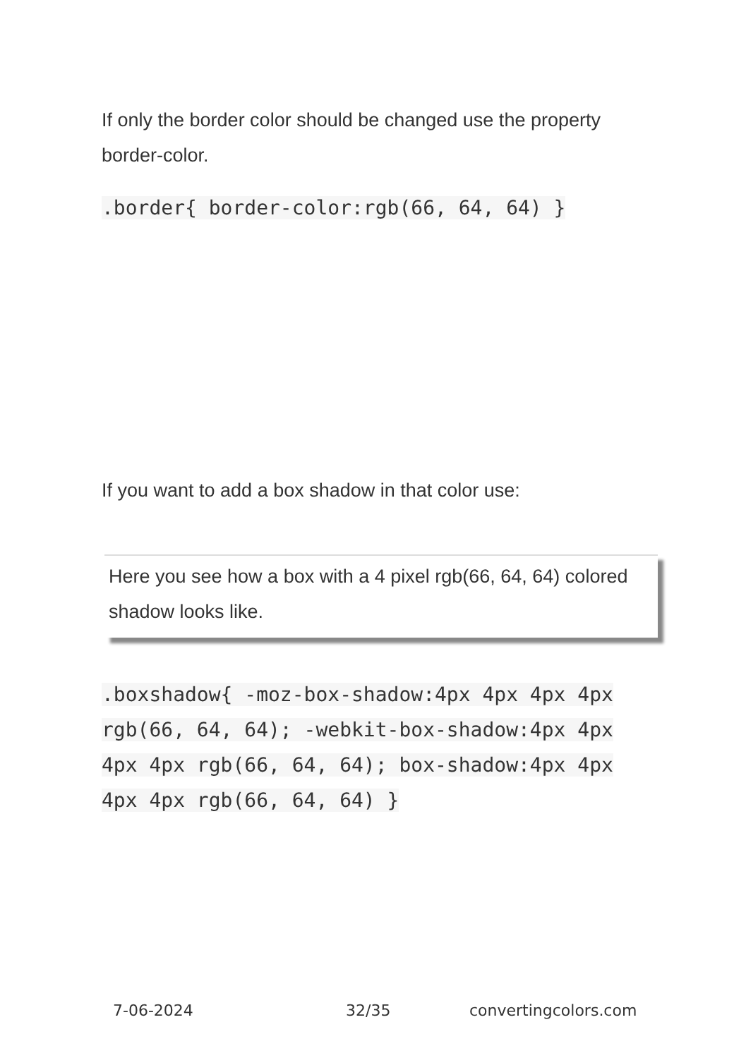If only the border color should be changed use the property border-color.
.border{ border-color:rgb(66, 64, 64) }
If you want to add a box shadow in that color use:
Here you see how a box with a 4 pixel rgb(66, 64, 64) colored shadow looks like.
.boxshadow{ -moz-box-shadow:4px 4px 4px 4px rgb(66, 64, 64); -webkit-box-shadow:4px 4px 4px 4px rgb(66, 64, 64); box-shadow:4px 4px 4px 4px rgb(66, 64, 64) }
7-06-2024 32/35 convertingcolors.com